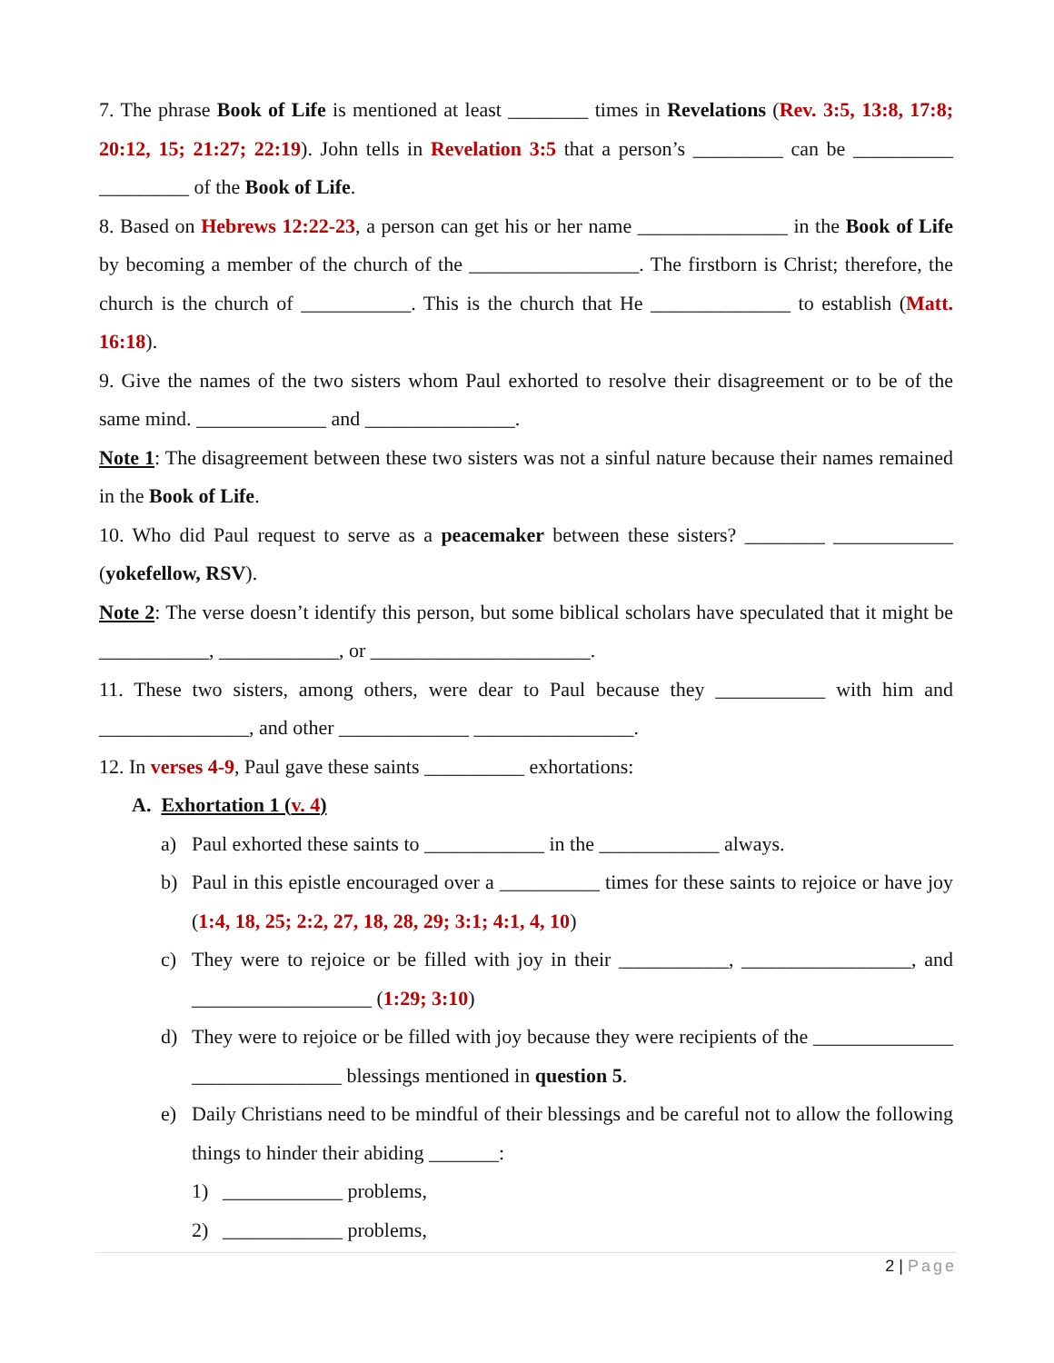7. The phrase Book of Life is mentioned at least ________ times in Revelations (Rev. 3:5, 13:8, 17:8; 20:12, 15; 21:27; 22:19). John tells in Revelation 3:5 that a person’s _________ can be __________ _________ of the Book of Life.
8. Based on Hebrews 12:22-23, a person can get his or her name _______________ in the Book of Life by becoming a member of the church of the _________________. The firstborn is Christ; therefore, the church is the church of ___________. This is the church that He ______________ to establish (Matt. 16:18).
9. Give the names of the two sisters whom Paul exhorted to resolve their disagreement or to be of the same mind. _____________ and _______________.
Note 1: The disagreement between these two sisters was not a sinful nature because their names remained in the Book of Life.
10. Who did Paul request to serve as a peacemaker between these sisters? ________ ____________ (yokefellow, RSV).
Note 2: The verse doesn’t identify this person, but some biblical scholars have speculated that it might be ___________, ____________, or ______________________.
11. These two sisters, among others, were dear to Paul because they ___________ with him and _______________, and other _____________ ________________.
12. In verses 4-9, Paul gave these saints __________ exhortations:
A. Exhortation 1 (v. 4)
a) Paul exhorted these saints to ____________ in the ____________ always.
b) Paul in this epistle encouraged over a __________ times for these saints to rejoice or have joy (1:4, 18, 25; 2:2, 27, 18, 28, 29; 3:1; 4:1, 4, 10)
c) They were to rejoice or be filled with joy in their ___________, _________________, and __________________ (1:29; 3:10)
d) They were to rejoice or be filled with joy because they were recipients of the ______________ _______________ blessings mentioned in question 5.
e) Daily Christians need to be mindful of their blessings and be careful not to allow the following things to hinder their abiding _______:
1) ____________ problems,
2) ____________ problems,
2 | Page